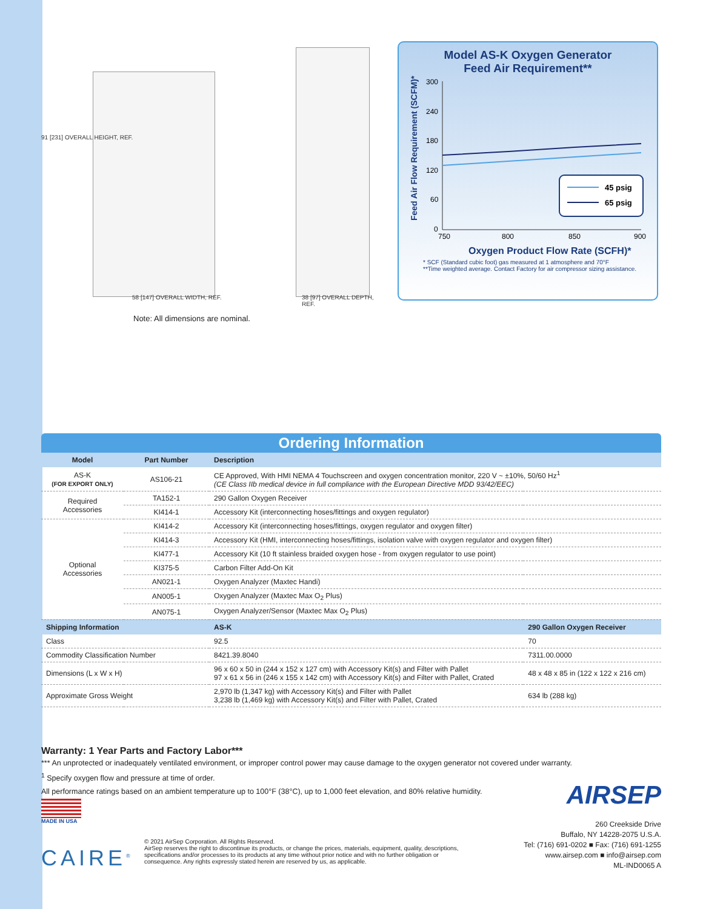91 [231] OVERALL HEIGHT, REF.
58 [147] OVERALL WIDTH, REF. 38 [97] OVERALL DEPTH, REF.
Model AS-K Oxygen Generator
Feed Air Requirement**
Feed Air Flow Requirement (SCFM)*
300
240
180
120
60
0
750
800
850
900
45 psig
65 psig
Oxygen Product Flow Rate (SCFH)*
* SCF (Standard cubic foot) gas measured at 1 atmosphere and 70°F
**Time weighted average. Contact Factory for air compressor sizing assistance.
Note: All dimensions are nominal.
Ordering Information
| Model | Part Number | Description | |
| --- | --- | --- | --- |
| AS-K (FOR EXPORT ONLY) | AS106-21 | CE Approved, With HMI NEMA 4 Touchscreen and oxygen concentration monitor, 220 V ~ ±10%, 50/60 Hz<sup>1</sup> (CE Class IIb medical device in full compliance with the European Directive MDD 93/42/EEC) | |
| Required Accessories | TA152-1 | 290 Gallon Oxygen Receiver | |
| | KI414-1 | Accessory Kit (interconnecting hoses/fittings and oxygen regulator) | |
| Optional Accessories | KI414-2 | Accessory Kit (interconnecting hoses/fittings, oxygen regulator and oxygen filter) | |
| | KI414-3 | Accessory Kit (HMI, interconnecting hoses/fittings, isolation valve with oxygen regulator and oxygen filter) | |
| | KI477-1 | Accessory Kit (10 ft stainless braided oxygen hose - from oxygen regulator to use point) | |
| | KI375-5 | Carbon Filter Add-On Kit | |
| | AN021-1 | Oxygen Analyzer (Maxtec Handi) | |
| | AN005-1 | Oxygen Analyzer (Maxtec Max O<sub>2</sub> Plus) | |
| | AN075-1 | Oxygen Analyzer/Sensor (Maxtec Max O<sub>2</sub> Plus) | |
| Shipping Information | | AS-K | 290 Gallon Oxygen Receiver |
| Class | | 92.5 | 70 |
| Commodity Classification Number | | 8421.39.8040 | 7311.00.0000 |
| Dimensions (L x W x H) | | 96 x 60 x 50 in (244 x 152 x 127 cm) with Accessory Kit(s) and Filter with Pallet 97 x 61 x 56 in (246 x 155 x 142 cm) with Accessory Kit(s) and Filter with Pallet, Crated | 48 x 48 x 85 in (122 x 122 x 216 cm) |
| Approximate Gross Weight | | 2,970 lb (1,347 kg) with Accessory Kit(s) and Filter with Pallet 3,238 lb (1,469 kg) with Accessory Kit(s) and Filter with Pallet, Crated | 634 lb (288 kg) |
Warranty: 1 Year Parts and Factory Labor***
*** An unprotected or inadequately ventilated environment, or improper control power may cause damage to the oxygen generator not covered under warranty.
<sup>1</sup> Specify oxygen flow and pressure at time of order.
All performance ratings based on an ambient temperature up to 100°F (38°C), up to 1,000 feet elevation, and 80% relative humidity.
MADE IN USA AIRSEP
260 Creekside Drive
Buffalo, NY 14228-2075 U.S.A.
Tel: (716) 691-0202 ■ Fax: (716) 691-1255
www.airsep.com ■ info@airsep.com
ML-IND0065 A
CAIRE<sup>®</sup>
© 2021 AirSep Corporation. All Rights Reserved.
AirSep reserves the right to discontinue its products, or change the prices, materials, equipment, quality, descriptions, specifications and/or processes to its products at any time without prior notice and with no further obligation or consequence. Any rights expressly stated herein are reserved by us, as applicable.